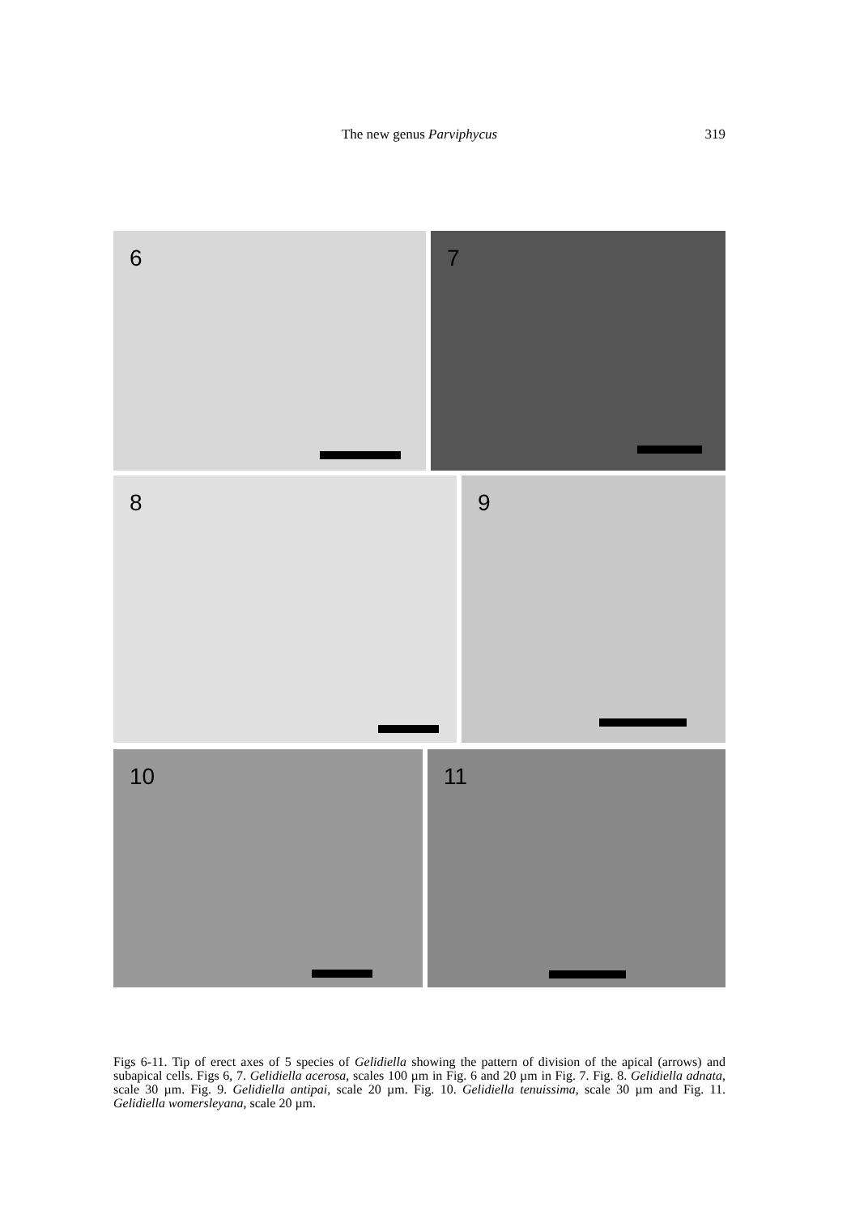The new genus Parviphycus
319
6 7
8 9
10 11
Figs 6-11. Tip of erect axes of 5 species of Gelidiella showing the pattern of division of the apical (arrows) and subapical cells. Figs 6, 7. Gelidiella acerosa, scales 100 µm in Fig. 6 and 20 µm in Fig. 7. Fig. 8. Gelidiella adnata, scale 30 µm. Fig. 9. Gelidiella antipai, scale 20 µm. Fig. 10. Gelidiella tenuissima, scale 30 µm and Fig. 11. Gelidiella womersleyana, scale 20 µm.